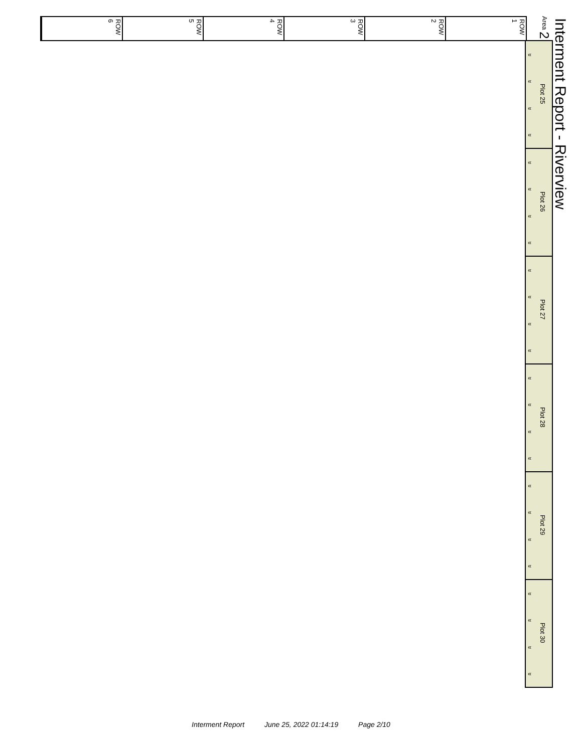Interment Report - Riverview
Area 2
ROW 1
ROW 2
ROW 3
ROW 4
ROW 5
ROW 6
«
«
«
«
Plot 25
«
«
«
«
Plot 26
«
«
«
«
Plot 27
«
«
«
«
Plot 28
«
«
«
«
Plot 29
«
«
«
«
Plot 30
Interment Report June 25, 2022 01:14:19 Page 2/10